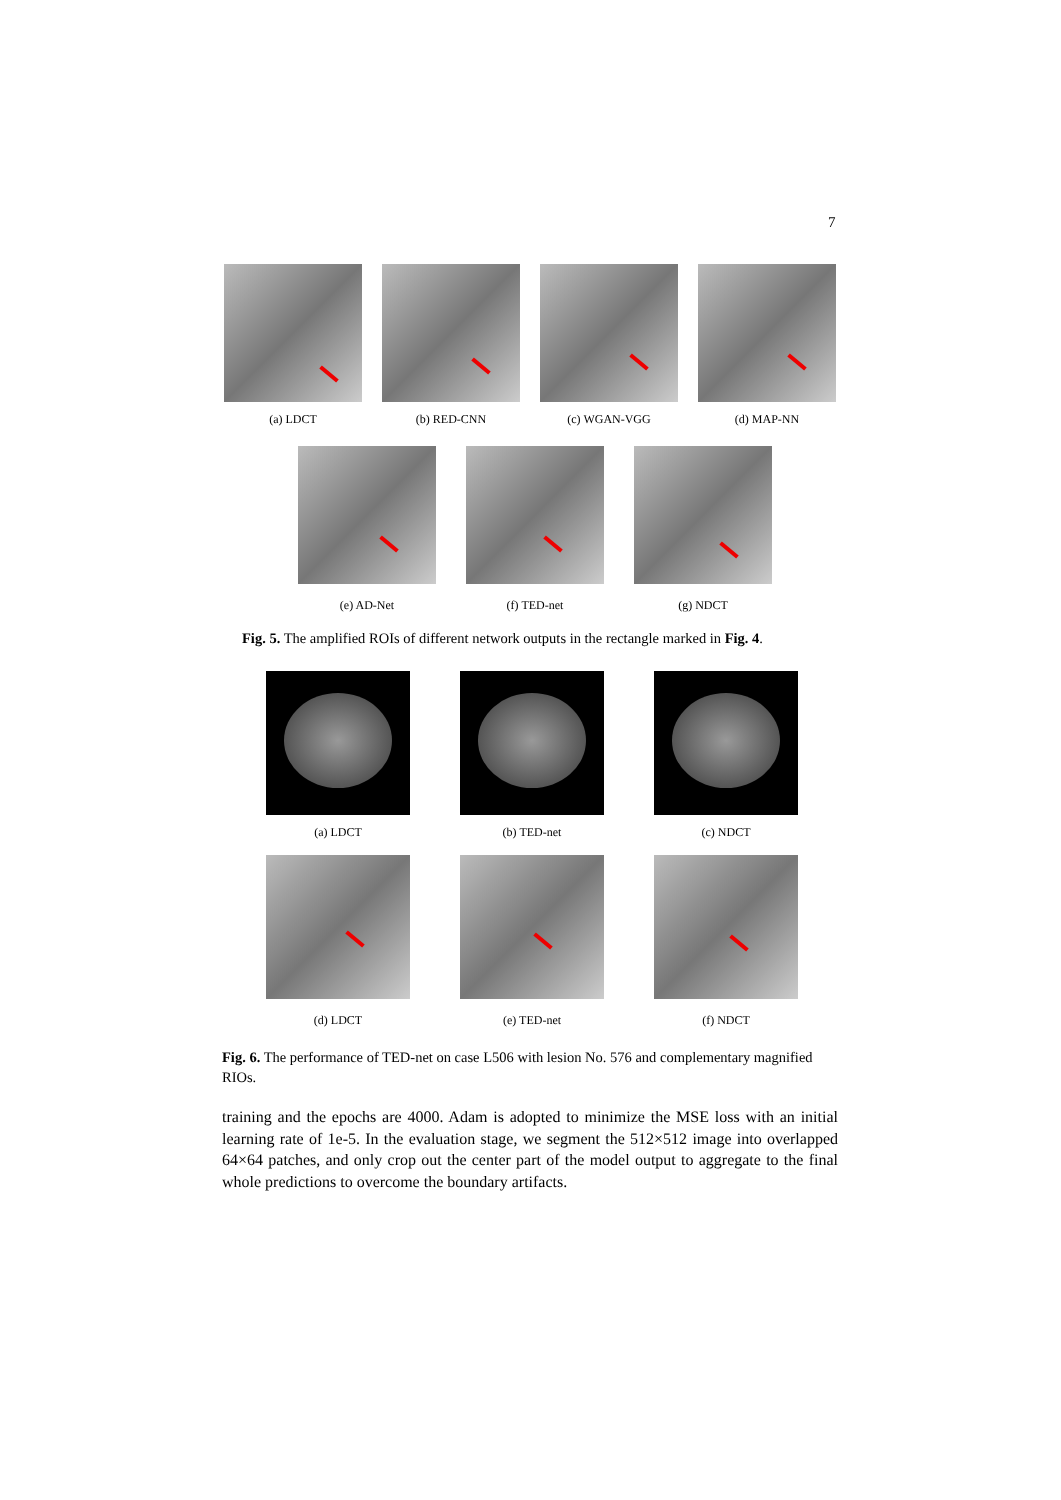7
(a) LDCT (b) RED-CNN (c) WGAN-VGG (d) MAP-NN
(e) AD-Net (f) TED-net (g) NDCT
Fig. 5. The amplified ROIs of different network outputs in the rectangle marked in Fig. 4.
(a) LDCT (b) TED-net (c) NDCT
(d) LDCT (e) TED-net (f) NDCT
Fig. 6. The performance of TED-net on case L506 with lesion No. 576 and complementary magnified RIOs.
training and the epochs are 4000. Adam is adopted to minimize the MSE loss with an initial learning rate of 1e-5. In the evaluation stage, we segment the 512×512 image into overlapped 64×64 patches, and only crop out the center part of the model output to aggregate to the final whole predictions to overcome the boundary artifacts.